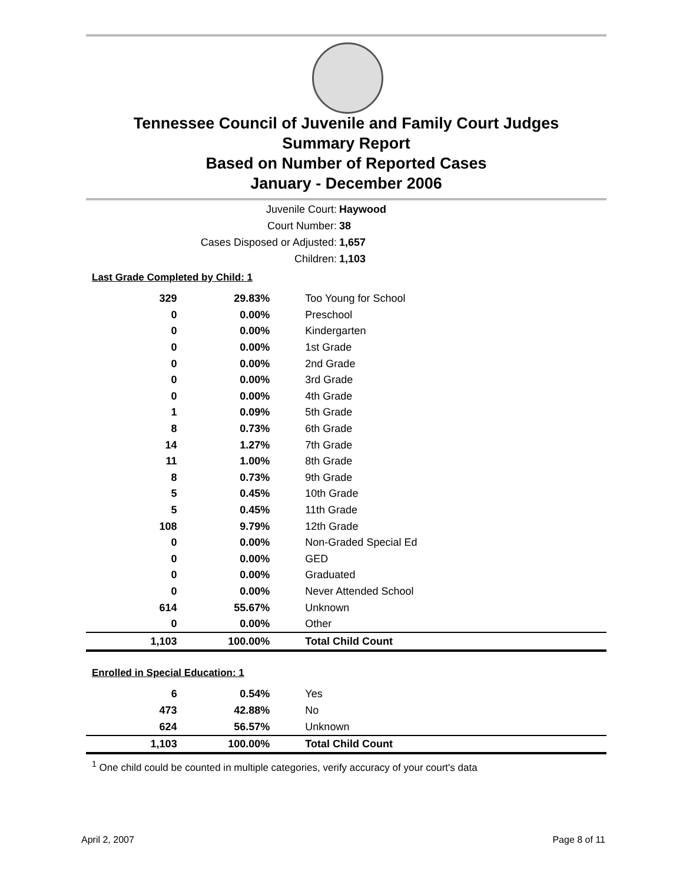Tennessee Council of Juvenile and Family Court Judges
Summary Report
Based on Number of Reported Cases
January - December 2006
Juvenile Court: Haywood
Court Number: 38
Cases Disposed or Adjusted: 1,657
Children: 1,103
Last Grade Completed by Child: 1
| 329 | 29.83% | Too Young for School |
| 0 | 0.00% | Preschool |
| 0 | 0.00% | Kindergarten |
| 0 | 0.00% | 1st Grade |
| 0 | 0.00% | 2nd Grade |
| 0 | 0.00% | 3rd Grade |
| 0 | 0.00% | 4th Grade |
| 1 | 0.09% | 5th Grade |
| 8 | 0.73% | 6th Grade |
| 14 | 1.27% | 7th Grade |
| 11 | 1.00% | 8th Grade |
| 8 | 0.73% | 9th Grade |
| 5 | 0.45% | 10th Grade |
| 5 | 0.45% | 11th Grade |
| 108 | 9.79% | 12th Grade |
| 0 | 0.00% | Non-Graded Special Ed |
| 0 | 0.00% | GED |
| 0 | 0.00% | Graduated |
| 0 | 0.00% | Never Attended School |
| 614 | 55.67% | Unknown |
| 0 | 0.00% | Other |
| 1,103 | 100.00% | Total Child Count |
Enrolled in Special Education: 1
| 6 | 0.54% | Yes |
| 473 | 42.88% | No |
| 624 | 56.57% | Unknown |
| 1,103 | 100.00% | Total Child Count |
<sup>1</sup> One child could be counted in multiple categories, verify accuracy of your court's data
April 2, 2007 Page 8 of 11